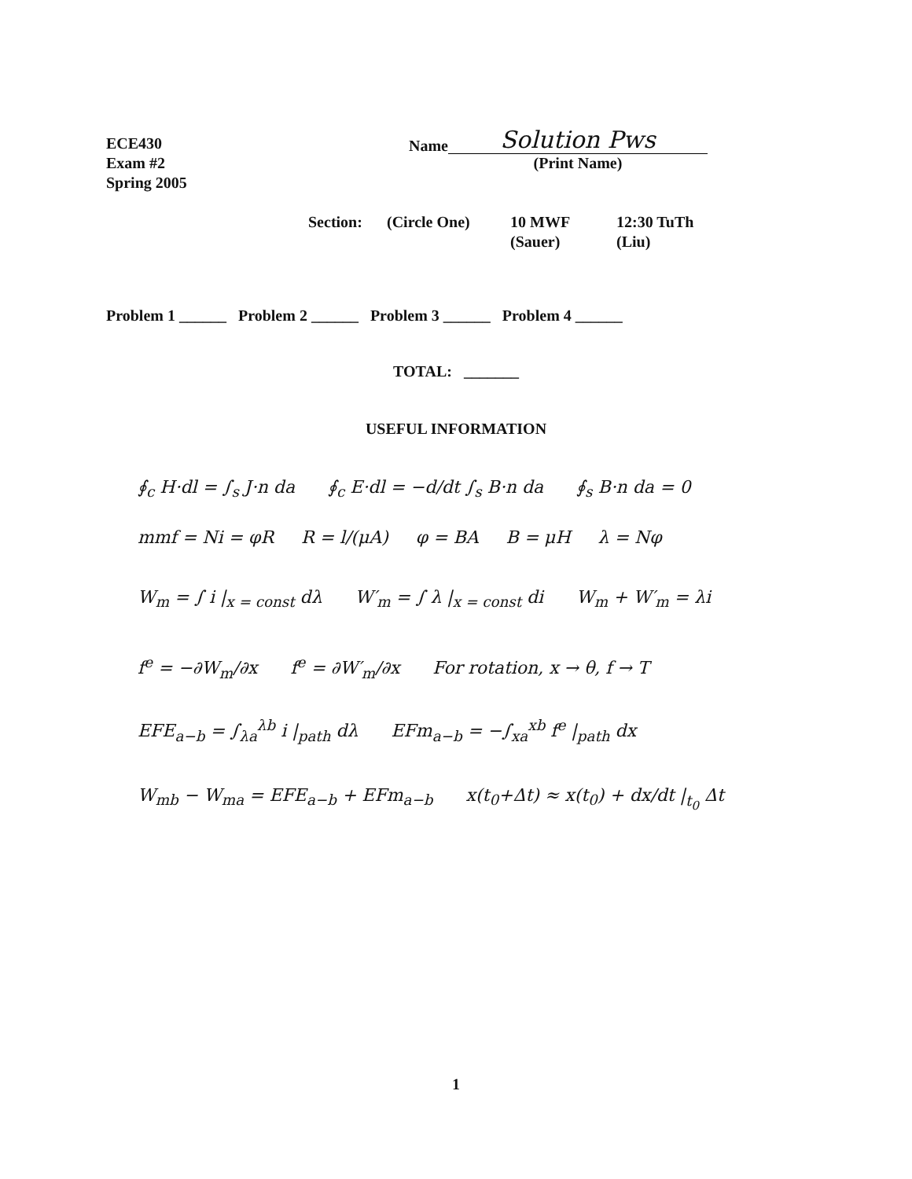ECE430
Exam #2
Spring 2005
Name
Solution Pws
(Print Name)
Section: (Circle One) 10 MWF
(Sauer)
12:30 TuTh
(Liu)
Problem 1 ______ Problem 2 ______ Problem 3 ______ Problem 4 ______
TOTAL: _______
USEFUL INFORMATION
∮<sub>c</sub> H·dl = ∫<sub>s</sub> J·n da ∮<sub>c</sub> E·dl = −d/dt ∫<sub>s</sub> B·n da ∮<sub>s</sub> B·n da = 0
mmf = Ni = φR R = l/(μA) φ = BA B = μH λ = Nφ
W<sub>m</sub> = ∫ i |<sub>x = const</sub> dλ W′<sub>m</sub> = ∫ λ |<sub>x = const</sub> di W<sub>m</sub> + W′<sub>m</sub> = λi
f<sup>e</sup> = −∂W<sub>m</sub>/∂x f<sup>e</sup> = ∂W′<sub>m</sub>/∂x For rotation, x → θ, f → T
EFE<sub>a−b</sub> = ∫<sub>λa</sub><sup>λb</sup> i |<sub>path</sub> dλ EFm<sub>a−b</sub> = −∫<sub>xa</sub><sup>xb</sup> f<sup>e</sup> |<sub>path</sub> dx
W<sub>mb</sub> − W<sub>ma</sub> = EFE<sub>a−b</sub> + EFm<sub>a−b</sub> x(t<sub>0</sub>+Δt) ≈ x(t<sub>0</sub>) + dx/dt |<sub>t<sub>0</sub></sub> Δt
1